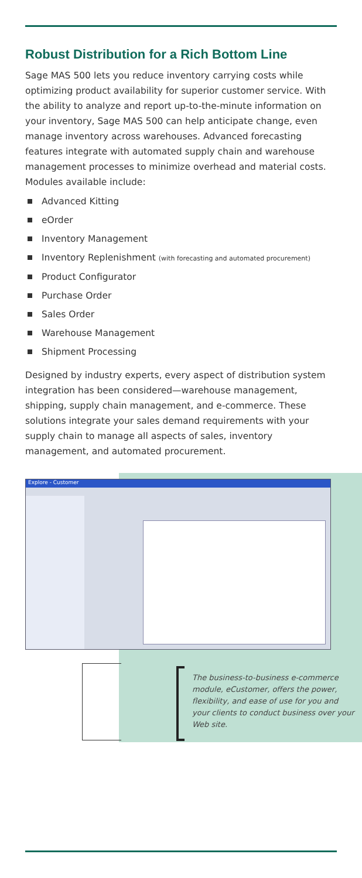Robust Distribution for a Rich Bottom Line
Sage MAS 500 lets you reduce inventory carrying costs while optimizing product availability for superior customer service. With the ability to analyze and report up-to-the-minute information on your inventory, Sage MAS 500 can help anticipate change, even manage inventory across warehouses. Advanced forecasting features integrate with automated supply chain and warehouse management processes to minimize overhead and material costs. Modules available include:
Advanced Kitting
eOrder
Inventory Management
Inventory Replenishment (with forecasting and automated procurement)
Product Configurator
Purchase Order
Sales Order
Warehouse Management
Shipment Processing
Designed by industry experts, every aspect of distribution system integration has been considered—warehouse management, shipping, supply chain management, and e-commerce. These solutions integrate your sales demand requirements with your supply chain to manage all aspects of sales, inventory management, and automated procurement.
Explore - Customer
The business-to-business e-commerce module, eCustomer, offers the power, flexibility, and ease of use for you and your clients to conduct business over your Web site.